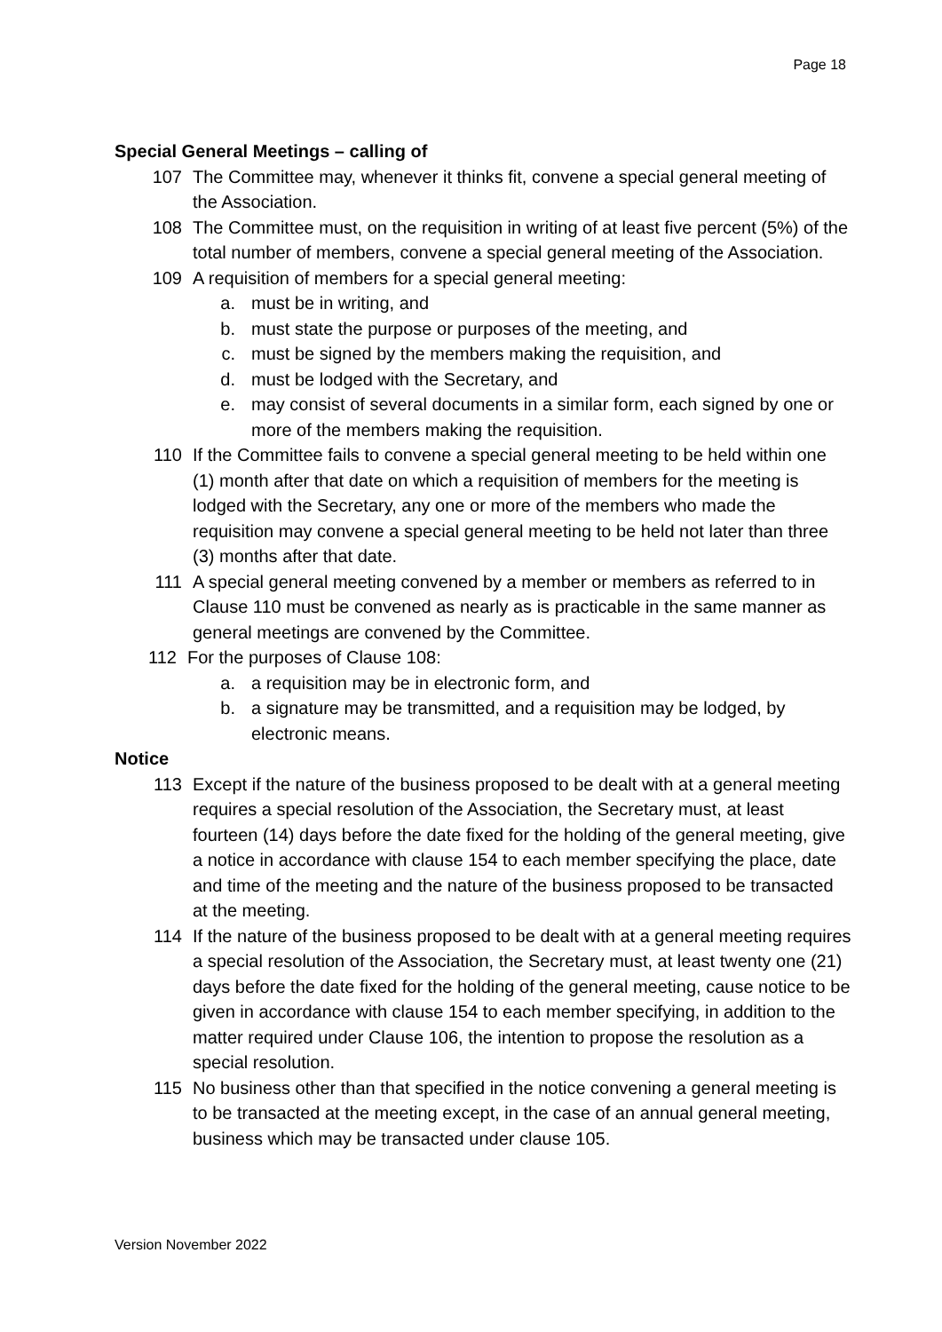Page 18
Special General Meetings – calling of
107 The Committee may, whenever it thinks fit, convene a special general meeting of the Association.
108 The Committee must, on the requisition in writing of at least five percent (5%) of the total number of members, convene a special general meeting of the Association.
109 A requisition of members for a special general meeting:
a. must be in writing, and
b. must state the purpose or purposes of the meeting, and
c. must be signed by the members making the requisition, and
d. must be lodged with the Secretary, and
e. may consist of several documents in a similar form, each signed by one or more of the members making the requisition.
110 If the Committee fails to convene a special general meeting to be held within one (1) month after that date on which a requisition of members for the meeting is lodged with the Secretary, any one or more of the members who made the requisition may convene a special general meeting to be held not later than three (3) months after that date.
111 A special general meeting convened by a member or members as referred to in Clause 110 must be convened as nearly as is practicable in the same manner as general meetings are convened by the Committee.
112 For the purposes of Clause 108:
a. a requisition may be in electronic form, and
b. a signature may be transmitted, and a requisition may be lodged, by electronic means.
Notice
113 Except if the nature of the business proposed to be dealt with at a general meeting requires a special resolution of the Association, the Secretary must, at least fourteen (14) days before the date fixed for the holding of the general meeting, give a notice in accordance with clause 154 to each member specifying the place, date and time of the meeting and the nature of the business proposed to be transacted at the meeting.
114 If the nature of the business proposed to be dealt with at a general meeting requires a special resolution of the Association, the Secretary must, at least twenty one (21) days before the date fixed for the holding of the general meeting, cause notice to be given in accordance with clause 154 to each member specifying, in addition to the matter required under Clause 106, the intention to propose the resolution as a special resolution.
115 No business other than that specified in the notice convening a general meeting is to be transacted at the meeting except, in the case of an annual general meeting, business which may be transacted under clause 105.
Version November 2022